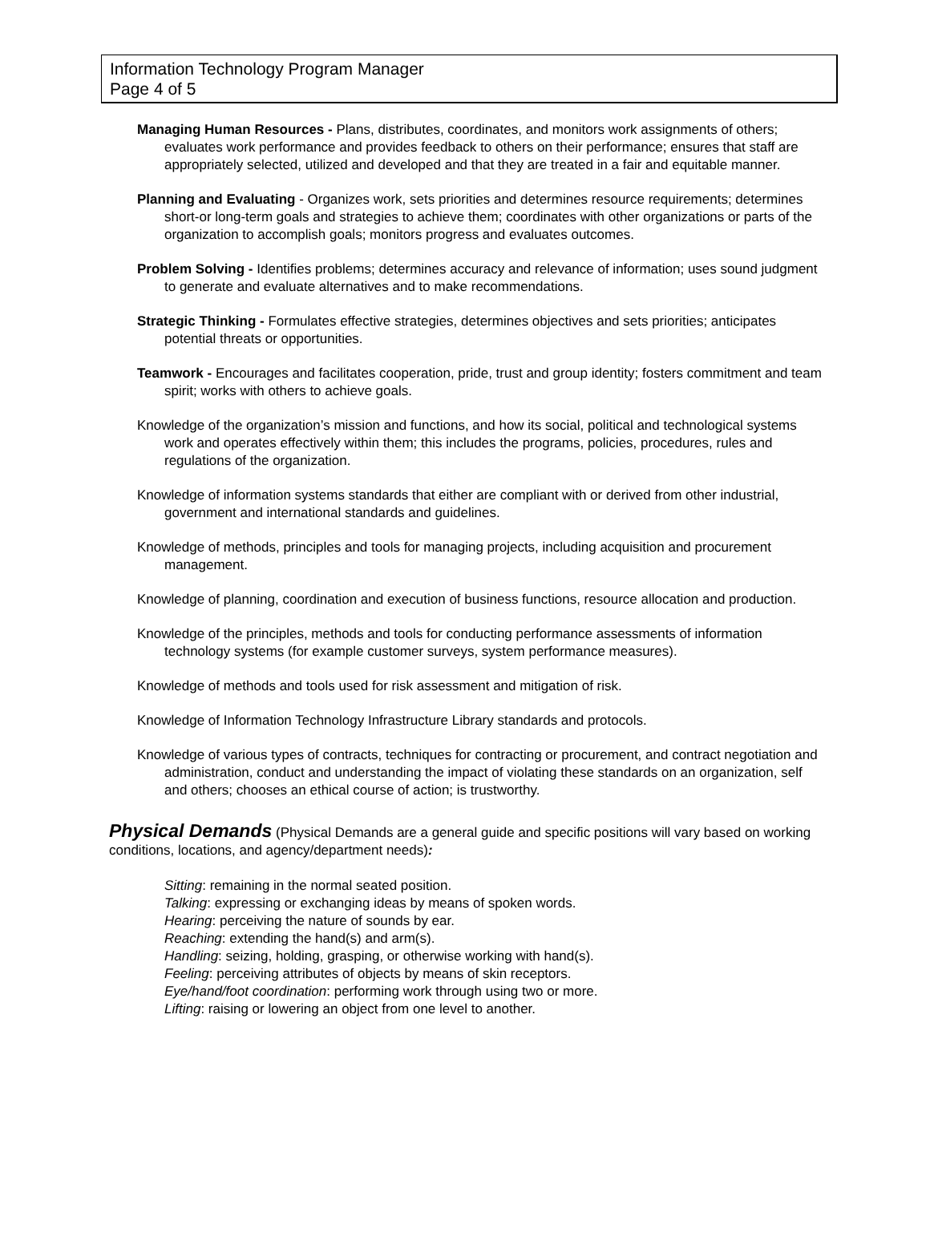Information Technology Program Manager
Page 4 of 5
Managing Human Resources - Plans, distributes, coordinates, and monitors work assignments of others; evaluates work performance and provides feedback to others on their performance; ensures that staff are appropriately selected, utilized and developed and that they are treated in a fair and equitable manner.
Planning and Evaluating - Organizes work, sets priorities and determines resource requirements; determines short-or long-term goals and strategies to achieve them; coordinates with other organizations or parts of the organization to accomplish goals; monitors progress and evaluates outcomes.
Problem Solving - Identifies problems; determines accuracy and relevance of information; uses sound judgment to generate and evaluate alternatives and to make recommendations.
Strategic Thinking - Formulates effective strategies, determines objectives and sets priorities; anticipates potential threats or opportunities.
Teamwork - Encourages and facilitates cooperation, pride, trust and group identity; fosters commitment and team spirit; works with others to achieve goals.
Knowledge of the organization’s mission and functions, and how its social, political and technological systems work and operates effectively within them; this includes the programs, policies, procedures, rules and regulations of the organization.
Knowledge of information systems standards that either are compliant with or derived from other industrial, government and international standards and guidelines.
Knowledge of methods, principles and tools for managing projects, including acquisition and procurement management.
Knowledge of planning, coordination and execution of business functions, resource allocation and production.
Knowledge of the principles, methods and tools for conducting performance assessments of information technology systems (for example customer surveys, system performance measures).
Knowledge of methods and tools used for risk assessment and mitigation of risk.
Knowledge of Information Technology Infrastructure Library standards and protocols.
Knowledge of various types of contracts, techniques for contracting or procurement, and contract negotiation and administration, conduct and understanding the impact of violating these standards on an organization, self and others; chooses an ethical course of action; is trustworthy.
Physical Demands (Physical Demands are a general guide and specific positions will vary based on working conditions, locations, and agency/department needs):
Sitting: remaining in the normal seated position.
Talking: expressing or exchanging ideas by means of spoken words.
Hearing: perceiving the nature of sounds by ear.
Reaching: extending the hand(s) and arm(s).
Handling: seizing, holding, grasping, or otherwise working with hand(s).
Feeling: perceiving attributes of objects by means of skin receptors.
Eye/hand/foot coordination: performing work through using two or more.
Lifting: raising or lowering an object from one level to another.